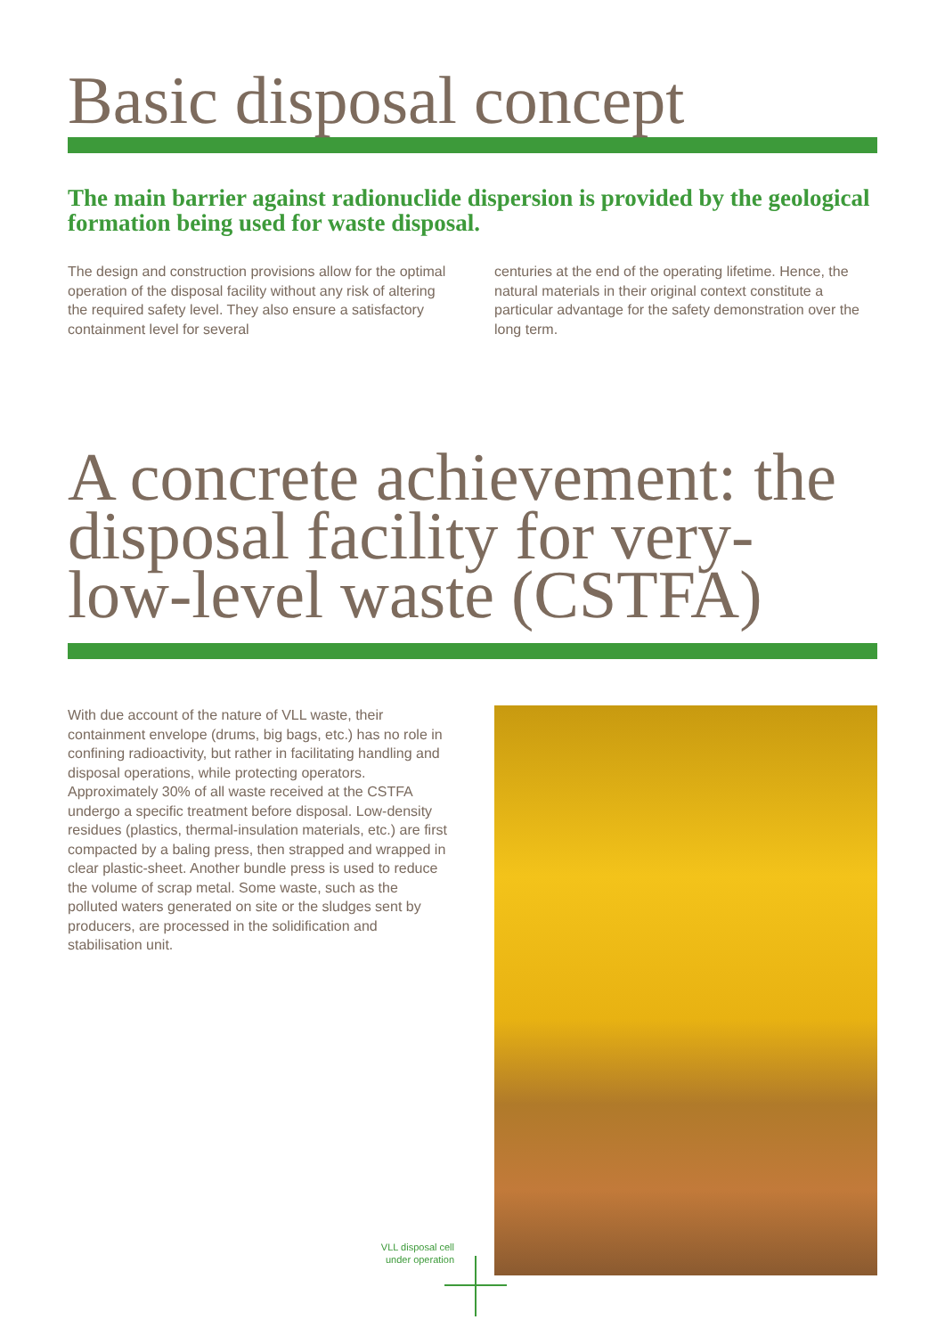Basic disposal concept
The main barrier against radionuclide dispersion is provided by the geological formation being used for waste disposal.
The design and construction provisions allow for the optimal operation of the disposal facility without any risk of altering the required safety level. They also ensure a satisfactory containment level for several
centuries at the end of the operating lifetime. Hence, the natural materials in their original context constitute a particular advantage for the safety demonstration over the long term.
A concrete achievement: the disposal facility for very-low-level waste (CSTFA)
With due account of the nature of VLL waste, their containment envelope (drums, big bags, etc.) has no role in confining radioactivity, but rather in facilitating handling and disposal operations, while protecting operators.
Approximately 30% of all waste received at the CSTFA undergo a specific treatment before disposal. Low-density residues (plastics, thermal-insulation materials, etc.) are first compacted by a baling press, then strapped and wrapped in clear plastic-sheet. Another bundle press is used to reduce the volume of scrap metal. Some waste, such as the polluted waters generated on site or the sludges sent by producers, are processed in the solidification and stabilisation unit.
VLL disposal cell under operation